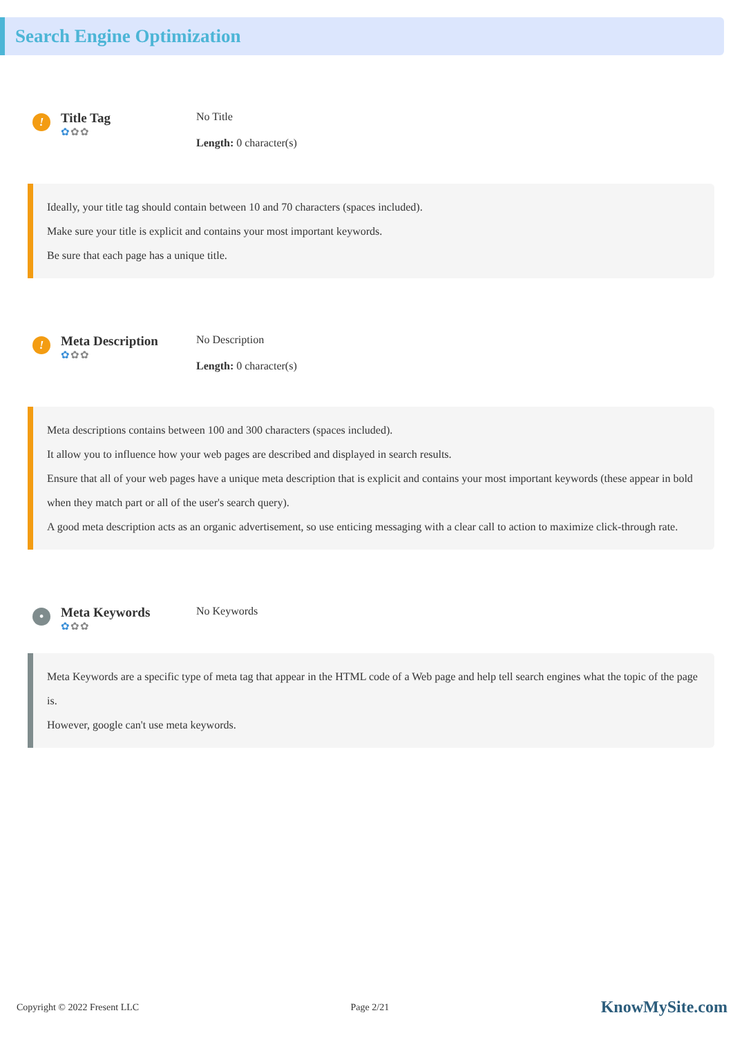Search Engine Optimization
!
Title Tag
✿✿✿
No Title
Length: 0 character(s)
Ideally, your title tag should contain between 10 and 70 characters (spaces included).
Make sure your title is explicit and contains your most important keywords.
Be sure that each page has a unique title.
!
Meta Description
✿✿✿
No Description
Length: 0 character(s)
Meta descriptions contains between 100 and 300 characters (spaces included).
It allow you to influence how your web pages are described and displayed in search results.
Ensure that all of your web pages have a unique meta description that is explicit and contains your most important keywords (these appear in bold when they match part or all of the user's search query).
A good meta description acts as an organic advertisement, so use enticing messaging with a clear call to action to maximize click-through rate.
•
Meta Keywords
✿✿✿
No Keywords
Meta Keywords are a specific type of meta tag that appear in the HTML code of a Web page and help tell search engines what the topic of the page is.
However, google can't use meta keywords.
Copyright © 2022 Fresent LLC Page 2/21 KnowMySite.com